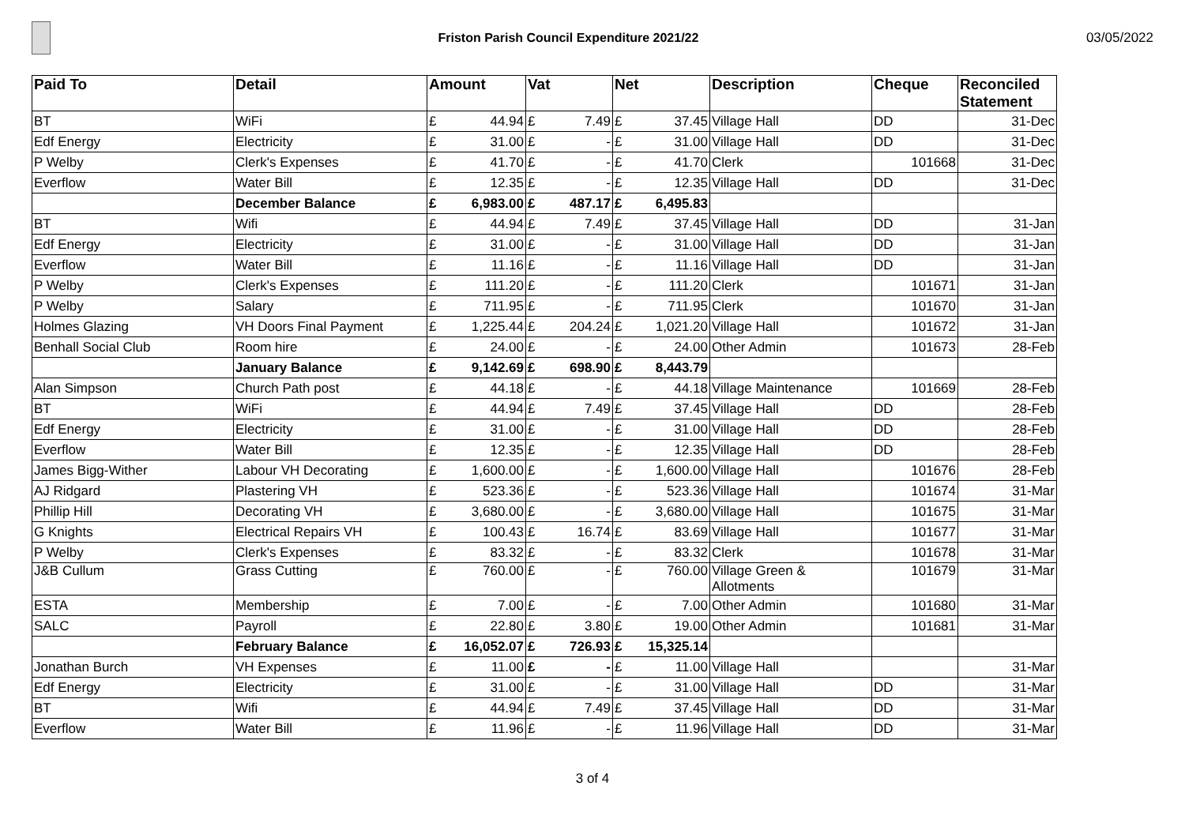Friston Parish Council Expenditure 2021/22
03/05/2022
| Paid To | Detail | Amount | | Vat | | Net | | Description | Cheque | Reconciled Statement |
| --- | --- | --- | --- | --- | --- | --- | --- | --- | --- | --- |
| BT | WiFi | £ | 44.94 | £ | 7.49 | £ | 37.45 | Village Hall | DD | 31-Dec |
| Edf Energy | Electricity | £ | 31.00 | £ | - | £ | 31.00 | Village Hall | DD | 31-Dec |
| P Welby | Clerk's Expenses | £ | 41.70 | £ | - | £ | 41.70 | Clerk | 101668 | 31-Dec |
| Everflow | Water Bill | £ | 12.35 | £ | - | £ | 12.35 | Village Hall | DD | 31-Dec |
| | December Balance | £ | 6,983.00 | £ | 487.17 | £ | 6,495.83 | | | |
| BT | Wifi | £ | 44.94 | £ | 7.49 | £ | 37.45 | Village Hall | DD | 31-Jan |
| Edf Energy | Electricity | £ | 31.00 | £ | - | £ | 31.00 | Village Hall | DD | 31-Jan |
| Everflow | Water Bill | £ | 11.16 | £ | - | £ | 11.16 | Village Hall | DD | 31-Jan |
| P Welby | Clerk's Expenses | £ | 111.20 | £ | - | £ | 111.20 | Clerk | 101671 | 31-Jan |
| P Welby | Salary | £ | 711.95 | £ | - | £ | 711.95 | Clerk | 101670 | 31-Jan |
| Holmes Glazing | VH Doors Final Payment | £ | 1,225.44 | £ | 204.24 | £ | 1,021.20 | Village Hall | 101672 | 31-Jan |
| Benhall Social Club | Room hire | £ | 24.00 | £ | - | £ | 24.00 | Other Admin | 101673 | 28-Feb |
| | January Balance | £ | 9,142.69 | £ | 698.90 | £ | 8,443.79 | | | |
| Alan Simpson | Church Path post | £ | 44.18 | £ | - | £ | 44.18 | Village Maintenance | 101669 | 28-Feb |
| BT | WiFi | £ | 44.94 | £ | 7.49 | £ | 37.45 | Village Hall | DD | 28-Feb |
| Edf Energy | Electricity | £ | 31.00 | £ | - | £ | 31.00 | Village Hall | DD | 28-Feb |
| Everflow | Water Bill | £ | 12.35 | £ | - | £ | 12.35 | Village Hall | DD | 28-Feb |
| James Bigg-Wither | Labour VH Decorating | £ | 1,600.00 | £ | - | £ | 1,600.00 | Village Hall | 101676 | 28-Feb |
| AJ Ridgard | Plastering VH | £ | 523.36 | £ | - | £ | 523.36 | Village Hall | 101674 | 31-Mar |
| Phillip Hill | Decorating VH | £ | 3,680.00 | £ | - | £ | 3,680.00 | Village Hall | 101675 | 31-Mar |
| G Knights | Electrical Repairs VH | £ | 100.43 | £ | 16.74 | £ | 83.69 | Village Hall | 101677 | 31-Mar |
| P Welby | Clerk's Expenses | £ | 83.32 | £ | - | £ | 83.32 | Clerk | 101678 | 31-Mar |
| J&B Cullum | Grass Cutting | £ | 760.00 | £ | - | £ | 760.00 | Village Green & Allotments | 101679 | 31-Mar |
| ESTA | Membership | £ | 7.00 | £ | - | £ | 7.00 | Other Admin | 101680 | 31-Mar |
| SALC | Payroll | £ | 22.80 | £ | 3.80 | £ | 19.00 | Other Admin | 101681 | 31-Mar |
| | February Balance | £ | 16,052.07 | £ | 726.93 | £ | 15,325.14 | | | |
| Jonathan Burch | VH Expenses | £ | 11.00 | £ | - | £ | 11.00 | Village Hall | | 31-Mar |
| Edf Energy | Electricity | £ | 31.00 | £ | - | £ | 31.00 | Village Hall | DD | 31-Mar |
| BT | Wifi | £ | 44.94 | £ | 7.49 | £ | 37.45 | Village Hall | DD | 31-Mar |
| Everflow | Water Bill | £ | 11.96 | £ | - | £ | 11.96 | Village Hall | DD | 31-Mar |
3 of 4